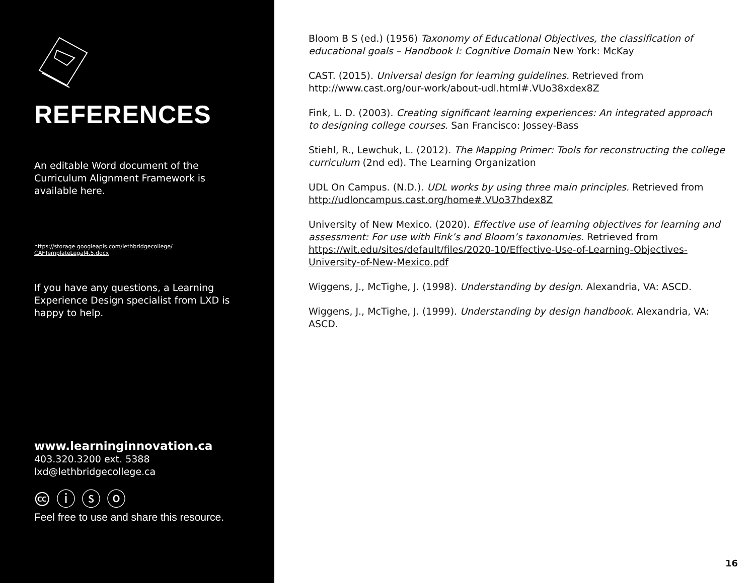REFERENCES
An editable Word document of the Curriculum Alignment Framework is available here.
https://storage.googleapis.com/lethbridgecollege/
CAFTemplateLegal4.5.docx
If you have any questions, a Learning Experience Design specialist from LXD is happy to help.
www.learninginnovation.ca
403.320.3200 ext. 5388
lxd@lethbridgecollege.ca
🅭 ⓘ ⓢ ⓞ
Feel free to use and share this resource.
Bloom B S (ed.) (1956) Taxonomy of Educational Objectives, the classification of educational goals – Handbook I: Cognitive Domain New York: McKay
CAST. (2015). Universal design for learning guidelines. Retrieved from http://www.cast.org/our-work/about-udl.html#.VUo38xdex8Z
Fink, L. D. (2003). Creating significant learning experiences: An integrated approach to designing college courses. San Francisco: Jossey-Bass
Stiehl, R., Lewchuk, L. (2012). The Mapping Primer: Tools for reconstructing the college curriculum (2nd ed). The Learning Organization
UDL On Campus. (N.D.). UDL works by using three main principles. Retrieved from http://udloncampus.cast.org/home#.VUo37hdex8Z
University of New Mexico. (2020). Effective use of learning objectives for learning and assessment: For use with Fink’s and Bloom’s taxonomies. Retrieved from https://wit.edu/sites/default/files/2020-10/Effective-Use-of-Learning-Objectives-University-of-New-Mexico.pdf
Wiggens, J., McTighe, J. (1998). Understanding by design. Alexandria, VA: ASCD.
Wiggens, J., McTighe, J. (1999). Understanding by design handbook. Alexandria, VA: ASCD.
16